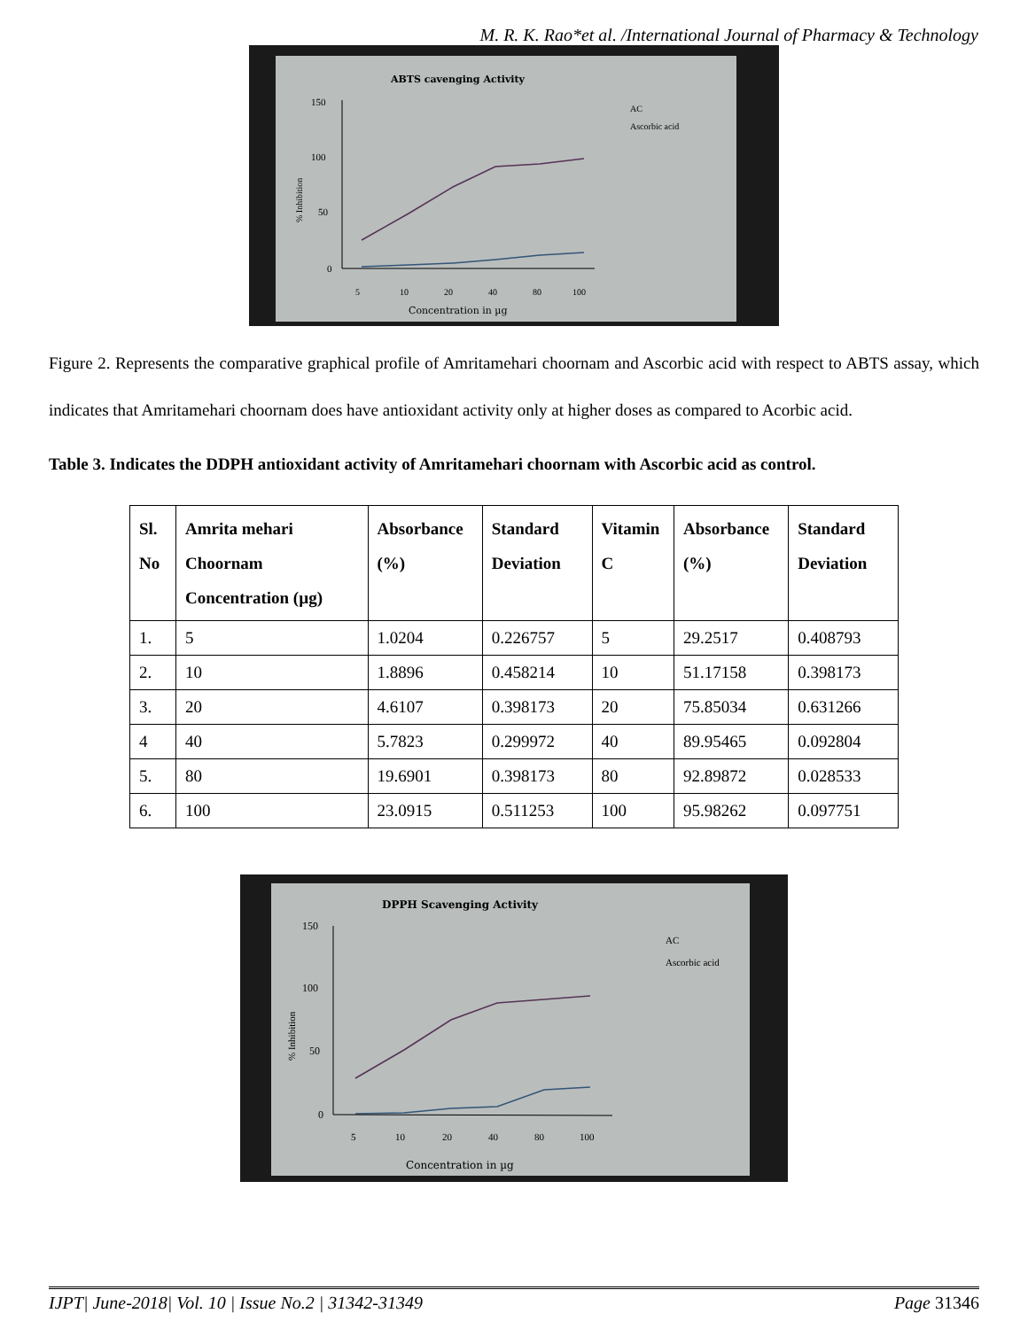M. R. K. Rao*et al. /International Journal of Pharmacy & Technology
ABTS cavenging Activity
AC
Ascorbic acid
150
100
50
0
5
10
20
40
80
100
Concentration in µg
% Inhibition
Figure 2. Represents the comparative graphical profile of Amritamehari choornam and Ascorbic acid with respect to ABTS assay, which indicates that Amritamehari choornam does have antioxidant activity only at higher doses as compared to Acorbic acid.
Table 3. Indicates the DDPH antioxidant activity of Amritamehari choornam with Ascorbic acid as control.
| Sl. No | Amrita mehari Choornam Concentration (µg) | Absorbance (%) | Standard Deviation | Vitamin C | Absorbance (%) | Standard Deviation |
| --- | --- | --- | --- | --- | --- | --- |
| 1. | 5 | 1.0204 | 0.226757 | 5 | 29.2517 | 0.408793 |
| 2. | 10 | 1.8896 | 0.458214 | 10 | 51.17158 | 0.398173 |
| 3. | 20 | 4.6107 | 0.398173 | 20 | 75.85034 | 0.631266 |
| 4 | 40 | 5.7823 | 0.299972 | 40 | 89.95465 | 0.092804 |
| 5. | 80 | 19.6901 | 0.398173 | 80 | 92.89872 | 0.028533 |
| 6. | 100 | 23.0915 | 0.511253 | 100 | 95.98262 | 0.097751 |
DPPH Scavenging Activity
AC
Ascorbic acid
150
100
50
0
5
10
20
40
80
100
Concentration in µg
% Inhibition
IJPT| June-2018| Vol. 10 | Issue No.2 | 31342-31349 Page 31346